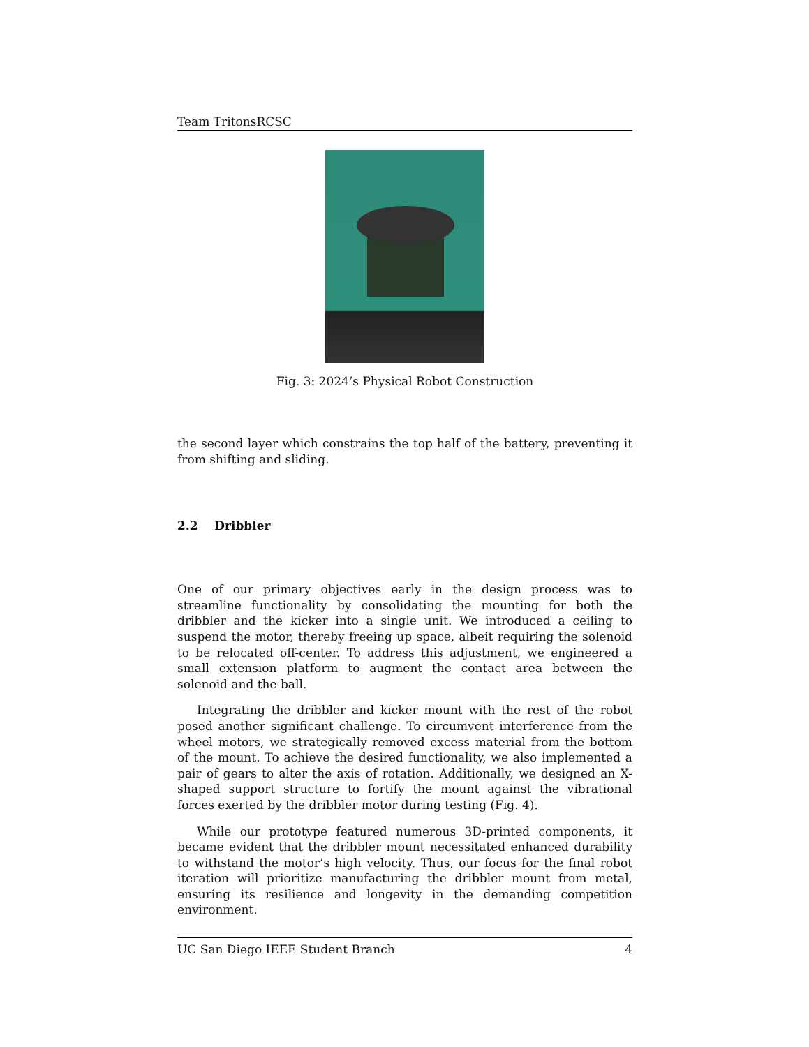Team TritonsRCSC
Fig. 3: 2024’s Physical Robot Construction
the second layer which constrains the top half of the battery, preventing it from shifting and sliding.
2.2 Dribbler
One of our primary objectives early in the design process was to streamline functionality by consolidating the mounting for both the dribbler and the kicker into a single unit. We introduced a ceiling to suspend the motor, thereby freeing up space, albeit requiring the solenoid to be relocated off-center. To address this adjustment, we engineered a small extension platform to augment the contact area between the solenoid and the ball.
Integrating the dribbler and kicker mount with the rest of the robot posed another significant challenge. To circumvent interference from the wheel motors, we strategically removed excess material from the bottom of the mount. To achieve the desired functionality, we also implemented a pair of gears to alter the axis of rotation. Additionally, we designed an X-shaped support structure to fortify the mount against the vibrational forces exerted by the dribbler motor during testing (Fig. 4).
While our prototype featured numerous 3D-printed components, it became evident that the dribbler mount necessitated enhanced durability to withstand the motor’s high velocity. Thus, our focus for the final robot iteration will prioritize manufacturing the dribbler mount from metal, ensuring its resilience and longevity in the demanding competition environment.
UC San Diego IEEE Student Branch 4